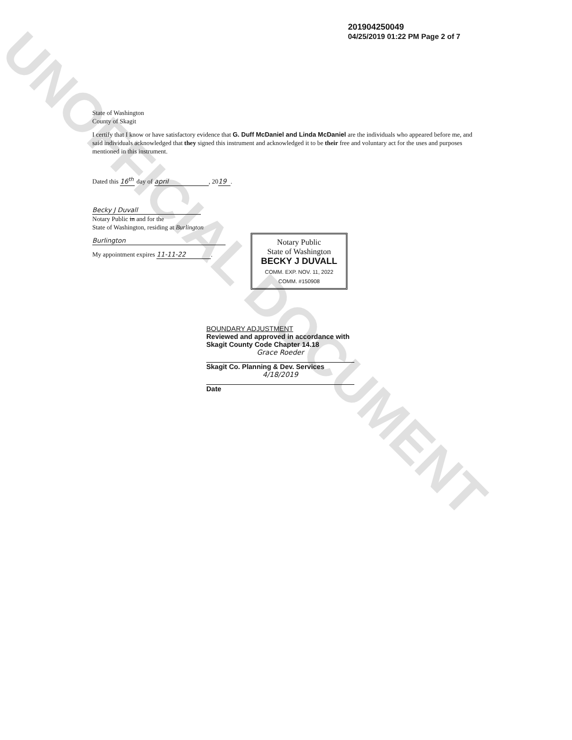UNOFFICIAL DOCUMENT
201904250049
04/25/2019 01:22 PM Page 2 of 7
State of Washington
County of Skagit
I certify that I know or have satisfactory evidence that G. Duff McDaniel and Linda McDaniel are the individuals who appeared before me, and said individuals acknowledged that they signed this instrument and acknowledged it to be their free and voluntary act for the uses and purposes mentioned in this instrument.
Dated this 16<sup>th</sup> day of april, 20 19.
Becky J Duvall
Notary Public in and for the
State of Washington, residing at Burlington
Burlington
My appointment expires 11-11-22.
Notary Public
State of Washington
BECKY J DUVALL
COMM. EXP. NOV. 11, 2022
COMM. #150908
BOUNDARY ADJUSTMENT
Reviewed and approved in accordance with Skagit County Code Chapter 14.18
Grace Roeder
Skagit Co. Planning & Dev. Services
4/18/2019
Date